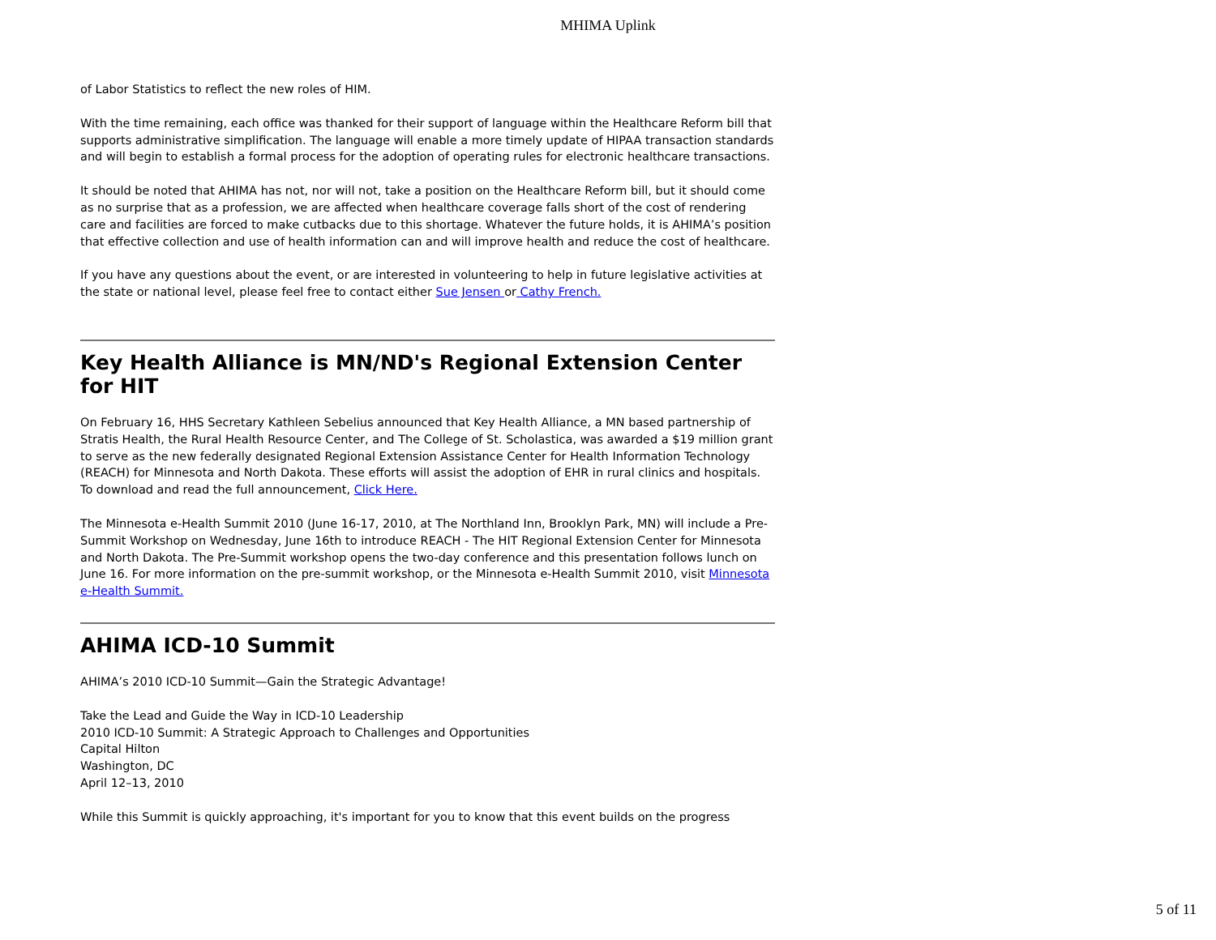MHIMA Uplink
of Labor Statistics to reflect the new roles of HIM.
With the time remaining, each office was thanked for their support of language within the Healthcare Reform bill that supports administrative simplification. The language will enable a more timely update of HIPAA transaction standards and will begin to establish a formal process for the adoption of operating rules for electronic healthcare transactions.
It should be noted that AHIMA has not, nor will not, take a position on the Healthcare Reform bill, but it should come as no surprise that as a profession, we are affected when healthcare coverage falls short of the cost of rendering care and facilities are forced to make cutbacks due to this shortage. Whatever the future holds, it is AHIMA’s position that effective collection and use of health information can and will improve health and reduce the cost of healthcare.
If you have any questions about the event, or are interested in volunteering to help in future legislative activities at the state or national level, please feel free to contact either Sue Jensen or Cathy French.
Key Health Alliance is MN/ND's Regional Extension Center for HIT
On February 16, HHS Secretary Kathleen Sebelius announced that Key Health Alliance, a MN based partnership of Stratis Health, the Rural Health Resource Center, and The College of St. Scholastica, was awarded a $19 million grant to serve as the new federally designated Regional Extension Assistance Center for Health Information Technology (REACH) for Minnesota and North Dakota. These efforts will assist the adoption of EHR in rural clinics and hospitals. To download and read the full announcement, Click Here.
The Minnesota e-Health Summit 2010 (June 16-17, 2010, at The Northland Inn, Brooklyn Park, MN) will include a Pre-Summit Workshop on Wednesday, June 16th to introduce REACH - The HIT Regional Extension Center for Minnesota and North Dakota. The Pre-Summit workshop opens the two-day conference and this presentation follows lunch on June 16. For more information on the pre-summit workshop, or the Minnesota e-Health Summit 2010, visit Minnesota e-Health Summit.
AHIMA ICD-10 Summit
AHIMA’s 2010 ICD-10 Summit—Gain the Strategic Advantage!
Take the Lead and Guide the Way in ICD-10 Leadership
2010 ICD-10 Summit: A Strategic Approach to Challenges and Opportunities
Capital Hilton
Washington, DC
April 12–13, 2010
While this Summit is quickly approaching, it's important for you to know that this event builds on the progress
5 of 11